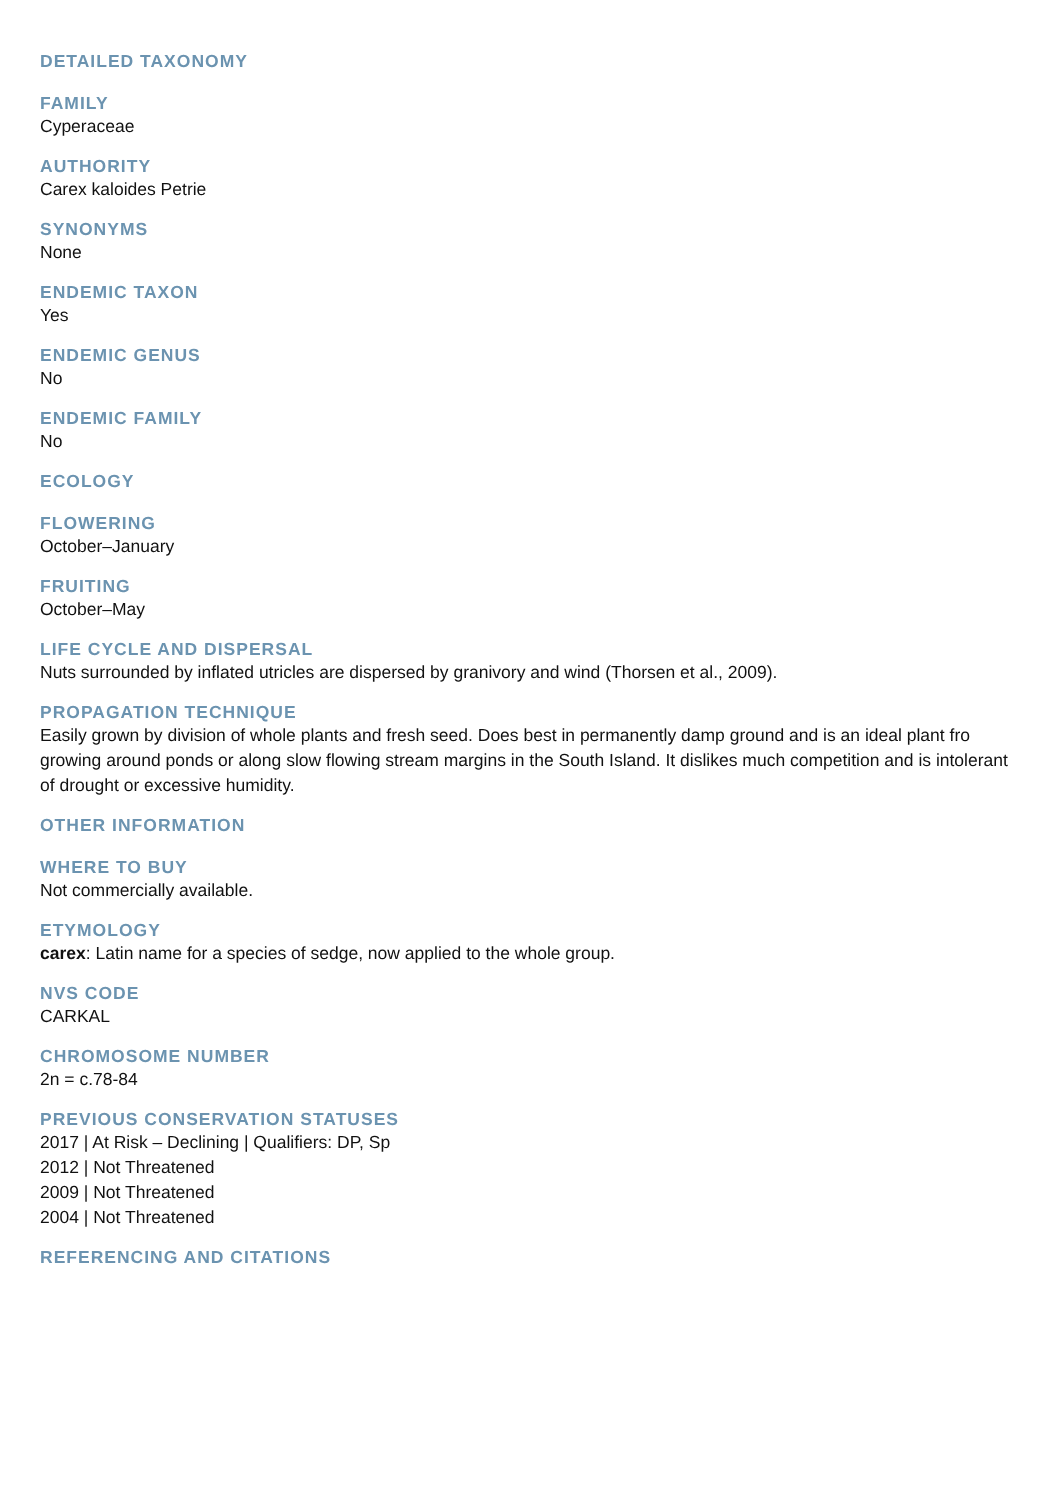DETAILED TAXONOMY
FAMILY
Cyperaceae
AUTHORITY
Carex kaloides Petrie
SYNONYMS
None
ENDEMIC TAXON
Yes
ENDEMIC GENUS
No
ENDEMIC FAMILY
No
ECOLOGY
FLOWERING
October–January
FRUITING
October–May
LIFE CYCLE AND DISPERSAL
Nuts surrounded by inflated utricles are dispersed by granivory and wind (Thorsen et al., 2009).
PROPAGATION TECHNIQUE
Easily grown by division of whole plants and fresh seed. Does best in permanently damp ground and is an ideal plant fro growing around ponds or along slow flowing stream margins in the South Island. It dislikes much competition and is intolerant of drought or excessive humidity.
OTHER INFORMATION
WHERE TO BUY
Not commercially available.
ETYMOLOGY
carex: Latin name for a species of sedge, now applied to the whole group.
NVS CODE
CARKAL
CHROMOSOME NUMBER
2n = c.78-84
PREVIOUS CONSERVATION STATUSES
2017 | At Risk – Declining | Qualifiers: DP, Sp
2012 | Not Threatened
2009 | Not Threatened
2004 | Not Threatened
REFERENCING AND CITATIONS